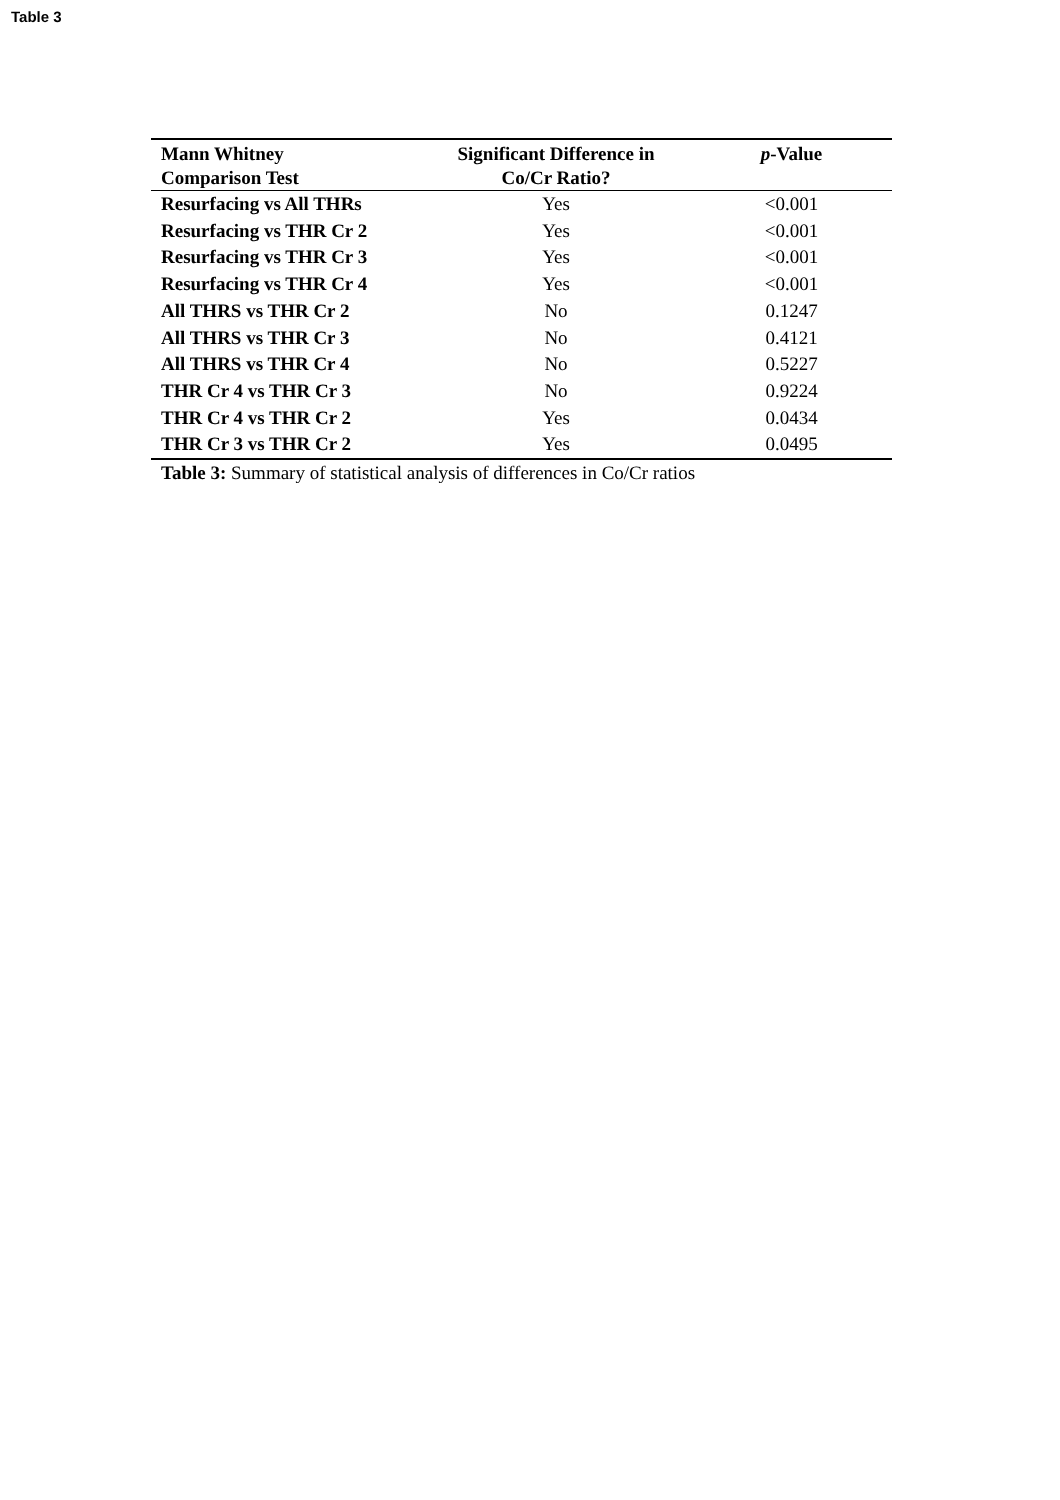Table 3
| Mann Whitney Comparison Test | Significant Difference in Co/Cr Ratio? | p -Value |
| --- | --- | --- |
| Resurfacing vs All THRs | Yes | <0.001 |
| Resurfacing vs THR Cr 2 | Yes | <0.001 |
| Resurfacing vs THR Cr 3 | Yes | <0.001 |
| Resurfacing vs THR Cr 4 | Yes | <0.001 |
| All THRS vs THR Cr 2 | No | 0.1247 |
| All THRS vs THR Cr 3 | No | 0.4121 |
| All THRS vs THR Cr 4 | No | 0.5227 |
| THR Cr 4 vs THR Cr 3 | No | 0.9224 |
| THR Cr 4 vs THR Cr 2 | Yes | 0.0434 |
| THR Cr 3 vs THR Cr 2 | Yes | 0.0495 |
Table 3: Summary of statistical analysis of differences in Co/Cr ratios